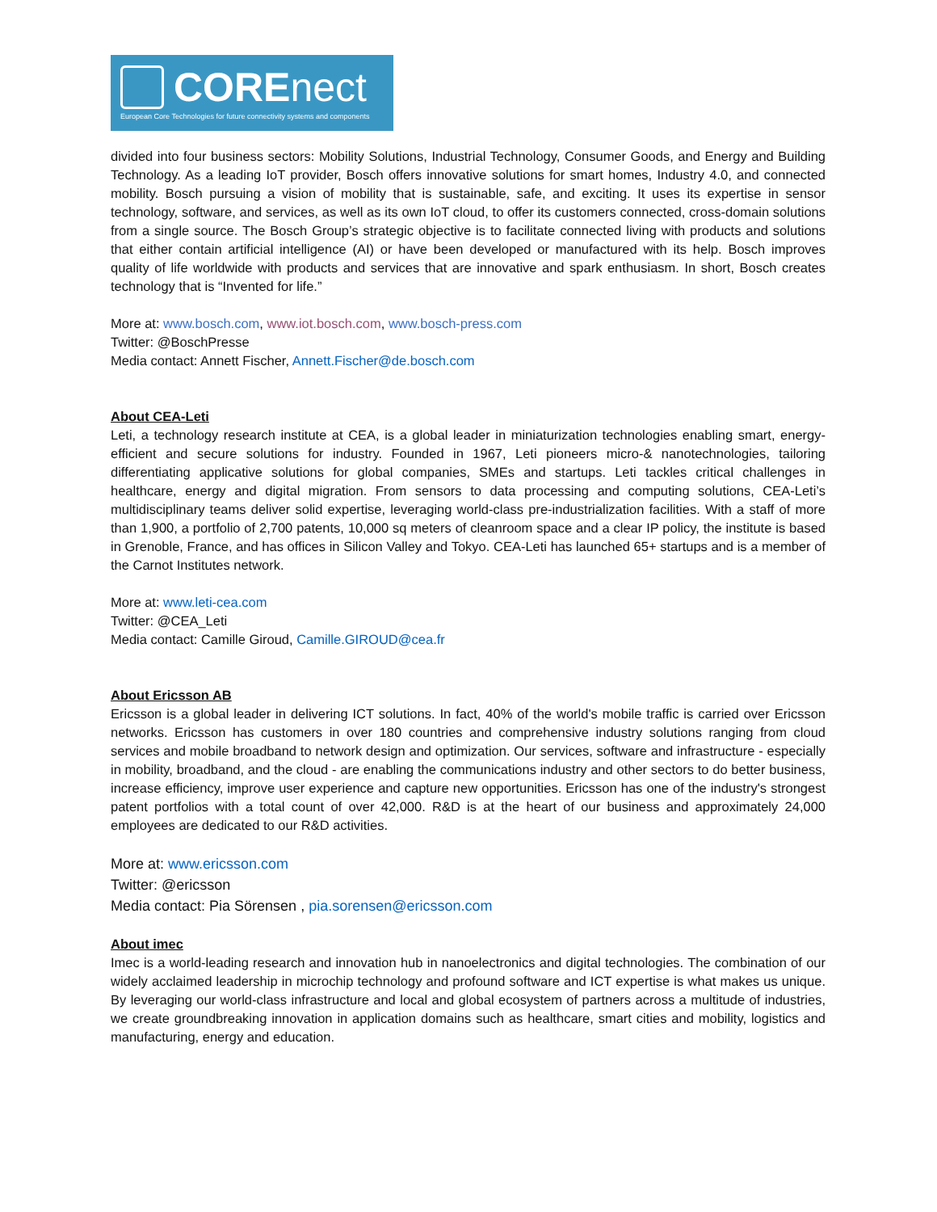CORE nect
European Core Technologies for future connectivity systems and components
divided into four business sectors: Mobility Solutions, Industrial Technology, Consumer Goods, and Energy and Building Technology. As a leading IoT provider, Bosch offers innovative solutions for smart homes, Industry 4.0, and connected mobility. Bosch pursuing a vision of mobility that is sustainable, safe, and exciting. It uses its expertise in sensor technology, software, and services, as well as its own IoT cloud, to offer its customers connected, cross-domain solutions from a single source. The Bosch Group’s strategic objective is to facilitate connected living with products and solutions that either contain artificial intelligence (AI) or have been developed or manufactured with its help. Bosch improves quality of life worldwide with products and services that are innovative and spark enthusiasm. In short, Bosch creates technology that is “Invented for life.”
More at: www.bosch.com, www.iot.bosch.com, www.bosch-press.com
Twitter: @BoschPresse
Media contact: Annett Fischer, Annett.Fischer@de.bosch.com
About CEA-Leti
Leti, a technology research institute at CEA, is a global leader in miniaturization technologies enabling smart, energy-efficient and secure solutions for industry. Founded in 1967, Leti pioneers micro-& nanotechnologies, tailoring differentiating applicative solutions for global companies, SMEs and startups. Leti tackles critical challenges in healthcare, energy and digital migration. From sensors to data processing and computing solutions, CEA-Leti’s multidisciplinary teams deliver solid expertise, leveraging world-class pre-industrialization facilities. With a staff of more than 1,900, a portfolio of 2,700 patents, 10,000 sq meters of cleanroom space and a clear IP policy, the institute is based in Grenoble, France, and has offices in Silicon Valley and Tokyo. CEA-Leti has launched 65+ startups and is a member of the Carnot Institutes network.
More at: www.leti-cea.com
Twitter: @CEA_Leti
Media contact: Camille Giroud, Camille.GIROUD@cea.fr
About Ericsson AB
Ericsson is a global leader in delivering ICT solutions. In fact, 40% of the world's mobile traffic is carried over Ericsson networks. Ericsson has customers in over 180 countries and comprehensive industry solutions ranging from cloud services and mobile broadband to network design and optimization. Our services, software and infrastructure - especially in mobility, broadband, and the cloud - are enabling the communications industry and other sectors to do better business, increase efficiency, improve user experience and capture new opportunities. Ericsson has one of the industry's strongest patent portfolios with a total count of over 42,000. R&D is at the heart of our business and approximately 24,000 employees are dedicated to our R&D activities.
More at: www.ericsson.com
Twitter: @ericsson
Media contact: Pia Sörensen , pia.sorensen@ericsson.com
About imec
Imec is a world-leading research and innovation hub in nanoelectronics and digital technologies. The combination of our widely acclaimed leadership in microchip technology and profound software and ICT expertise is what makes us unique. By leveraging our world-class infrastructure and local and global ecosystem of partners across a multitude of industries, we create groundbreaking innovation in application domains such as healthcare, smart cities and mobility, logistics and manufacturing, energy and education.